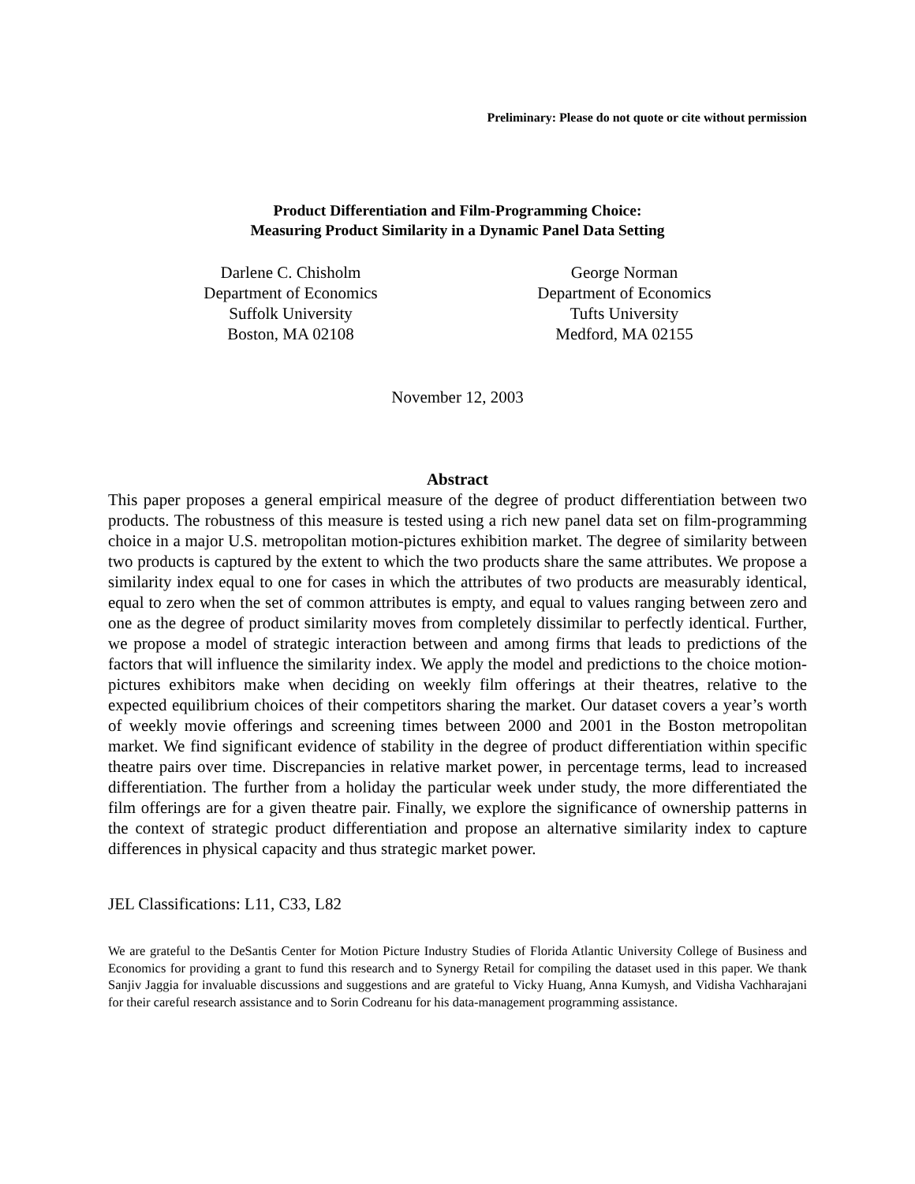Preliminary: Please do not quote or cite without permission
Product Differentiation and Film-Programming Choice:
Measuring Product Similarity in a Dynamic Panel Data Setting
Darlene C. Chisholm
Department of Economics
Suffolk University
Boston, MA 02108
George Norman
Department of Economics
Tufts University
Medford, MA 02155
November 12, 2003
Abstract
This paper proposes a general empirical measure of the degree of product differentiation between two products. The robustness of this measure is tested using a rich new panel data set on film-programming choice in a major U.S. metropolitan motion-pictures exhibition market. The degree of similarity between two products is captured by the extent to which the two products share the same attributes. We propose a similarity index equal to one for cases in which the attributes of two products are measurably identical, equal to zero when the set of common attributes is empty, and equal to values ranging between zero and one as the degree of product similarity moves from completely dissimilar to perfectly identical. Further, we propose a model of strategic interaction between and among firms that leads to predictions of the factors that will influence the similarity index. We apply the model and predictions to the choice motion-pictures exhibitors make when deciding on weekly film offerings at their theatres, relative to the expected equilibrium choices of their competitors sharing the market. Our dataset covers a year’s worth of weekly movie offerings and screening times between 2000 and 2001 in the Boston metropolitan market. We find significant evidence of stability in the degree of product differentiation within specific theatre pairs over time. Discrepancies in relative market power, in percentage terms, lead to increased differentiation. The further from a holiday the particular week under study, the more differentiated the film offerings are for a given theatre pair. Finally, we explore the significance of ownership patterns in the context of strategic product differentiation and propose an alternative similarity index to capture differences in physical capacity and thus strategic market power.
JEL Classifications: L11, C33, L82
We are grateful to the DeSantis Center for Motion Picture Industry Studies of Florida Atlantic University College of Business and Economics for providing a grant to fund this research and to Synergy Retail for compiling the dataset used in this paper. We thank Sanjiv Jaggia for invaluable discussions and suggestions and are grateful to Vicky Huang, Anna Kumysh, and Vidisha Vachharajani for their careful research assistance and to Sorin Codreanu for his data-management programming assistance.